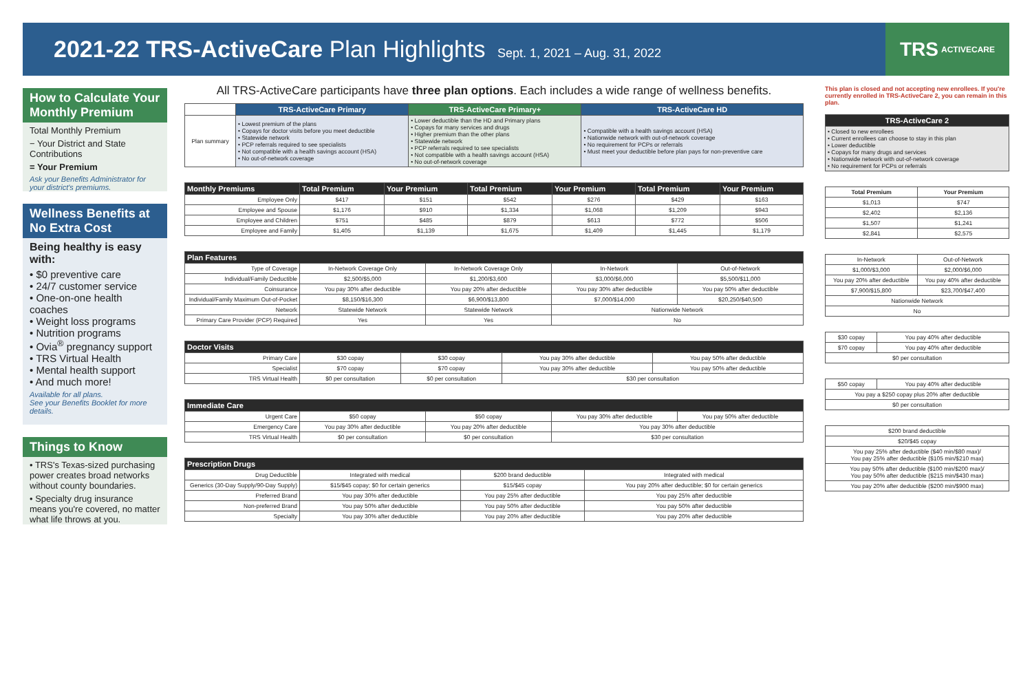2021-22 TRS-ActiveCare Plan Highlights Sept. 1, 2021 – Aug. 31, 2022
TRS ACTIVECARE
How to Calculate Your Monthly Premium
Total Monthly Premium
− Your District and State Contributions
= Your Premium
Ask your Benefits Administrator for your district's premiums.
Wellness Benefits at No Extra Cost
Being healthy is easy with:
• $0 preventive care
• 24/7 customer service
• One-on-one health coaches
• Weight loss programs
• Nutrition programs
• Ovia<sup>®</sup> pregnancy support
• TRS Virtual Health
• Mental health support
• And much more!
Available for all plans.
See your Benefits Booklet for more details.
Things to Know
• TRS's Texas-sized purchasing power creates broad networks without county boundaries.
• Specialty drug insurance means you're covered, no matter what life throws at you.
All TRS-ActiveCare participants have three plan options. Each includes a wide range of wellness benefits.
| | TRS-ActiveCare Primary | TRS-ActiveCare Primary+ | TRS-ActiveCare HD |
| --- | --- | --- | --- |
| Plan summary | • Lowest premium of the plans • Copays for doctor visits before you meet deductible • Statewide network • PCP referrals required to see specialists • Not compatible with a health savings account (HSA) • No out-of-network coverage | • Lower deductible than the HD and Primary plans • Copays for many services and drugs • Higher premium than the other plans • Statewide network • PCP referrals required to see specialists • Not compatible with a health savings account (HSA) • No out-of-network coverage | • Compatible with a health savings account (HSA) • Nationwide network with out-of-network coverage • No requirement for PCPs or referrals • Must meet your deductible before plan pays for non-preventive care |
| Monthly Premiums | Total Premium | Your Premium | Total Premium | Your Premium | Total Premium | Your Premium |
| --- | --- | --- | --- | --- | --- | --- |
| Employee Only | $417 | $151 | $542 | $276 | $429 | $163 |
| Employee and Spouse | $1,176 | $910 | $1,334 | $1,068 | $1,209 | $943 |
| Employee and Children | $751 | $485 | $879 | $613 | $772 | $506 |
| Employee and Family | $1,405 | $1,139 | $1,675 | $1,409 | $1,445 | $1,179 |
| Plan Features | | | | |
| --- | --- | --- | --- | --- |
| Type of Coverage | In-Network Coverage Only | In-Network Coverage Only | In-Network | Out-of-Network |
| Individual/Family Deductible | $2,500/$5,000 | $1,200/$3,600 | $3,000/$6,000 | $5,500/$11,000 |
| Coinsurance | You pay 30% after deductible | You pay 20% after deductible | You pay 30% after deductible | You pay 50% after deductible |
| Individual/Family Maximum Out-of-Pocket | $8,150/$16,300 | $6,900/$13,800 | $7,000/$14,000 | $20,250/$40,500 |
| Network | Statewide Network | Statewide Network | Nationwide Network | |
| Primary Care Provider (PCP) Required | Yes | Yes | No | |
| Doctor Visits | | | | |
| --- | --- | --- | --- | --- |
| Primary Care | $30 copay | $30 copay | You pay 30% after deductible | You pay 50% after deductible |
| Specialist | $70 copay | $70 copay | You pay 30% after deductible | You pay 50% after deductible |
| TRS Virtual Health | $0 per consultation | $0 per consultation | $30 per consultation | |
| Immediate Care | | | | |
| --- | --- | --- | --- | --- |
| Urgent Care | $50 copay | $50 copay | You pay 30% after deductible | You pay 50% after deductible |
| Emergency Care | You pay 30% after deductible | You pay 20% after deductible | You pay 30% after deductible | |
| TRS Virtual Health | $0 per consultation | $0 per consultation | $30 per consultation | |
| Prescription Drugs | | | |
| --- | --- | --- | --- |
| Drug Deductible | Integrated with medical | $200 brand deductible | Integrated with medical |
| Generics (30-Day Supply/90-Day Supply) | $15/$45 copay; $0 for certain generics | $15/$45 copay | You pay 20% after deductible; $0 for certain generics |
| Preferred Brand | You pay 30% after deductible | You pay 25% after deductible | You pay 25% after deductible |
| Non-preferred Brand | You pay 50% after deductible | You pay 50% after deductible | You pay 50% after deductible |
| Specialty | You pay 30% after deductible | You pay 20% after deductible | You pay 20% after deductible |
This plan is closed and not accepting new enrollees. If you're currently enrolled in TRS-ActiveCare 2, you can remain in this plan.
| TRS-ActiveCare 2 |
| --- |
| • Closed to new enrollees • Current enrollees can choose to stay in this plan • Lower deductible • Copays for many drugs and services • Nationwide network with out-of-network coverage • No requirement for PCPs or referrals |
| Total Premium | Your Premium |
| --- | --- |
| $1,013 | $747 |
| $2,402 | $2,136 |
| $1,507 | $1,241 |
| $2,841 | $2,575 |
| In-Network | Out-of-Network |
| $1,000/$3,000 | $2,000/$6,000 |
| You pay 20% after deductible | You pay 40% after deductible |
| $7,900/$15,800 | $23,700/$47,400 |
| Nationwide Network | |
| No | |
| $30 copay | You pay 40% after deductible |
| $70 copay | You pay 40% after deductible |
| $0 per consultation | |
| $50 copay | You pay 40% after deductible |
| You pay a $250 copay plus 20% after deductible | |
| $0 per consultation | |
| $200 brand deductible |
| $20/$45 copay |
| You pay 25% after deductible ($40 min/$80 max)/ You pay 25% after deductible ($105 min/$210 max) |
| You pay 50% after deductible ($100 min/$200 max)/ You pay 50% after deductible ($215 min/$430 max) |
| You pay 20% after deductible ($200 min/$900 max) |